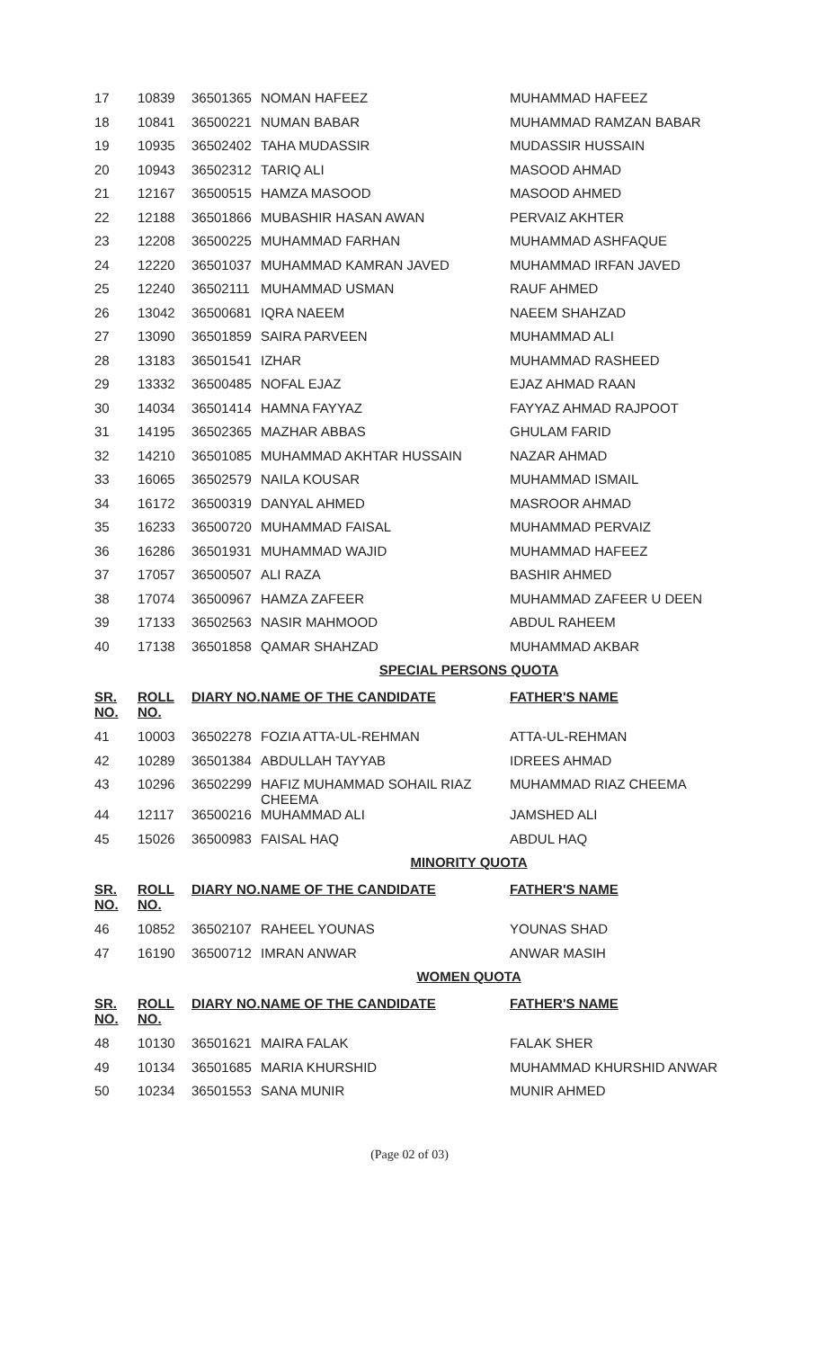| 17 | 10839 | 36501365 | NOMAN HAFEEZ | MUHAMMAD HAFEEZ |
| 18 | 10841 | 36500221 | NUMAN BABAR | MUHAMMAD RAMZAN BABAR |
| 19 | 10935 | 36502402 | TAHA MUDASSIR | MUDASSIR HUSSAIN |
| 20 | 10943 | 36502312 | TARIQ ALI | MASOOD AHMAD |
| 21 | 12167 | 36500515 | HAMZA MASOOD | MASOOD AHMED |
| 22 | 12188 | 36501866 | MUBASHIR HASAN AWAN | PERVAIZ AKHTER |
| 23 | 12208 | 36500225 | MUHAMMAD FARHAN | MUHAMMAD ASHFAQUE |
| 24 | 12220 | 36501037 | MUHAMMAD KAMRAN JAVED | MUHAMMAD IRFAN JAVED |
| 25 | 12240 | 36502111 | MUHAMMAD USMAN | RAUF AHMED |
| 26 | 13042 | 36500681 | IQRA NAEEM | NAEEM SHAHZAD |
| 27 | 13090 | 36501859 | SAIRA PARVEEN | MUHAMMAD ALI |
| 28 | 13183 | 36501541 | IZHAR | MUHAMMAD RASHEED |
| 29 | 13332 | 36500485 | NOFAL EJAZ | EJAZ AHMAD RAAN |
| 30 | 14034 | 36501414 | HAMNA FAYYAZ | FAYYAZ AHMAD RAJPOOT |
| 31 | 14195 | 36502365 | MAZHAR ABBAS | GHULAM FARID |
| 32 | 14210 | 36501085 | MUHAMMAD AKHTAR HUSSAIN | NAZAR AHMAD |
| 33 | 16065 | 36502579 | NAILA KOUSAR | MUHAMMAD ISMAIL |
| 34 | 16172 | 36500319 | DANYAL AHMED | MASROOR AHMAD |
| 35 | 16233 | 36500720 | MUHAMMAD FAISAL | MUHAMMAD PERVAIZ |
| 36 | 16286 | 36501931 | MUHAMMAD WAJID | MUHAMMAD HAFEEZ |
| 37 | 17057 | 36500507 | ALI RAZA | BASHIR AHMED |
| 38 | 17074 | 36500967 | HAMZA ZAFEER | MUHAMMAD ZAFEER U DEEN |
| 39 | 17133 | 36502563 | NASIR MAHMOOD | ABDUL RAHEEM |
| 40 | 17138 | 36501858 | QAMAR SHAHZAD | MUHAMMAD AKBAR |
| SPECIAL PERSONS QUOTA | | | | |
| SR. NO. | ROLL NO. | DIARY NO. | NAME OF THE CANDIDATE | FATHER'S NAME |
| 41 | 10003 | 36502278 | FOZIA ATTA-UL-REHMAN | ATTA-UL-REHMAN |
| 42 | 10289 | 36501384 | ABDULLAH TAYYAB | IDREES AHMAD |
| 43 | 10296 | 36502299 | HAFIZ MUHAMMAD SOHAIL RIAZ CHEEMA | MUHAMMAD RIAZ CHEEMA |
| 44 | 12117 | 36500216 | MUHAMMAD ALI | JAMSHED ALI |
| 45 | 15026 | 36500983 | FAISAL HAQ | ABDUL HAQ |
| MINORITY QUOTA | | | | |
| SR. NO. | ROLL NO. | DIARY NO. | NAME OF THE CANDIDATE | FATHER'S NAME |
| 46 | 10852 | 36502107 | RAHEEL YOUNAS | YOUNAS SHAD |
| 47 | 16190 | 36500712 | IMRAN ANWAR | ANWAR MASIH |
| WOMEN QUOTA | | | | |
| SR. NO. | ROLL NO. | DIARY NO. | NAME OF THE CANDIDATE | FATHER'S NAME |
| 48 | 10130 | 36501621 | MAIRA FALAK | FALAK SHER |
| 49 | 10134 | 36501685 | MARIA KHURSHID | MUHAMMAD KHURSHID ANWAR |
| 50 | 10234 | 36501553 | SANA MUNIR | MUNIR AHMED |
(Page 02 of 03)